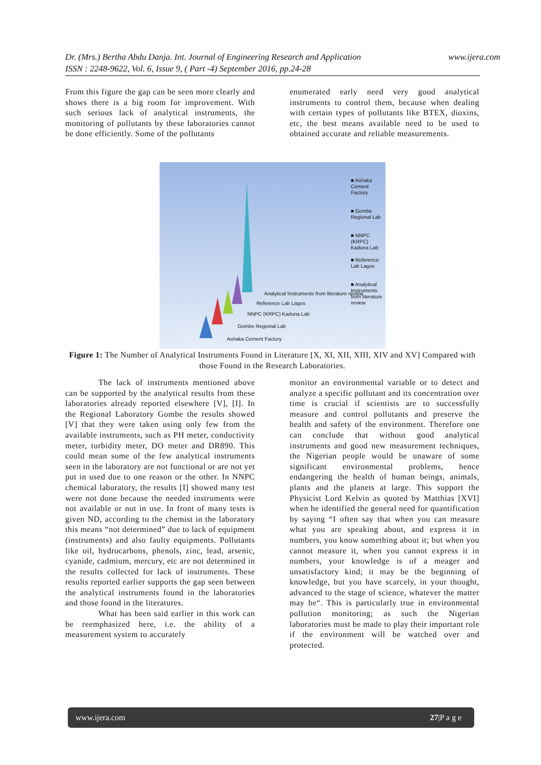www.ijera.com Dr. (Mrs.) Bertha Abdu Danja. Int. Journal of Engineering Research and Application
ISSN : 2248-9622, Vol. 6, Issue 9, ( Part -4) September 2016, pp.24-28
From this figure the gap can be seen more clearly and shows there is a big room for improvement. With such serious lack of analytical instruments, the monitoring of pollutants by these laboratories cannot be done efficiently. Some of the pollutants
enumerated early need very good analytical instruments to control them, because when dealing with certain types of pollutants like BTEX, dioxins, etc, the best means available need to be used to obtained accurate and reliable measurements.
■ Ashaka Cement Factory
■ Gombe Regional Lab
■ NNPC (KRPC) Kaduna Lab
■ Reference Lab Lagos
■ Analytical Instruments from literature review
Analytical Instruments from literature review
Reference Lab Lagos
NNPC (KRPC) Kaduna Lab
Gombe Regional Lab
Ashaka Cement Factory
Figure 1: The Number of Analytical Instruments Found in Literature [X, XI, XII, XIII, XIV and XV] Compared with those Found in the Research Laboratories.
The lack of instruments mentioned above can be supported by the analytical results from these laboratories already reported elsewhere [V], [I]. In the Regional Laboratory Gombe the results showed [V] that they were taken using only few from the available instruments, such as PH meter, conductivity meter, turbidity meter, DO meter and DR890. This could mean some of the few analytical instruments seen in the laboratory are not functional or are not yet put in used due to one reason or the other. In NNPC chemical laboratory, the results [I] showed many test were not done because the needed instruments were not available or not in use. In front of many tests is given ND, according to the chemist in the laboratory this means “not determined” due to lack of equipment (instruments) and also faulty equipments. Pollutants like oil, hydrocarbons, phenols, zinc, lead, arsenic, cyanide, cadmium, mercury, etc are not determined in the results collected for lack of instruments. These results reported earlier supports the gap seen between the analytical instruments found in the laboratories and those found in the literatures.
What has been said earlier in this work can be reemphasized here, i.e. the ability of a measurement system to accurately
monitor an environmental variable or to detect and analyze a specific pollutant and its concentration over time is crucial if scientists are to successfully measure and control pollutants and preserve the health and safety of the environment. Therefore one can conclude that without good analytical instruments and good new measurement techniques, the Nigerian people would be unaware of some significant environmental problems, hence endangering the health of human beings, animals, plants and the planets at large. This support the Physicist Lord Kelvin as quoted by Matthias [XVI] when he identified the general need for quantification by saying “I often say that when you can measure what you are speaking about, and express it in numbers, you know something about it; but when you cannot measure it, when you cannot express it in numbers, your knowledge is of a meager and unsatisfactory kind; it may be the beginning of knowledge, but you have scarcely, in your thought, advanced to the stage of science, whatever the matter may be“. This is particularly true in environmental pollution monitoring; as such the Nigerian laboratories must be made to play their important role if the environment will be watched over and protected.
www.ijera.com 27|P a g e